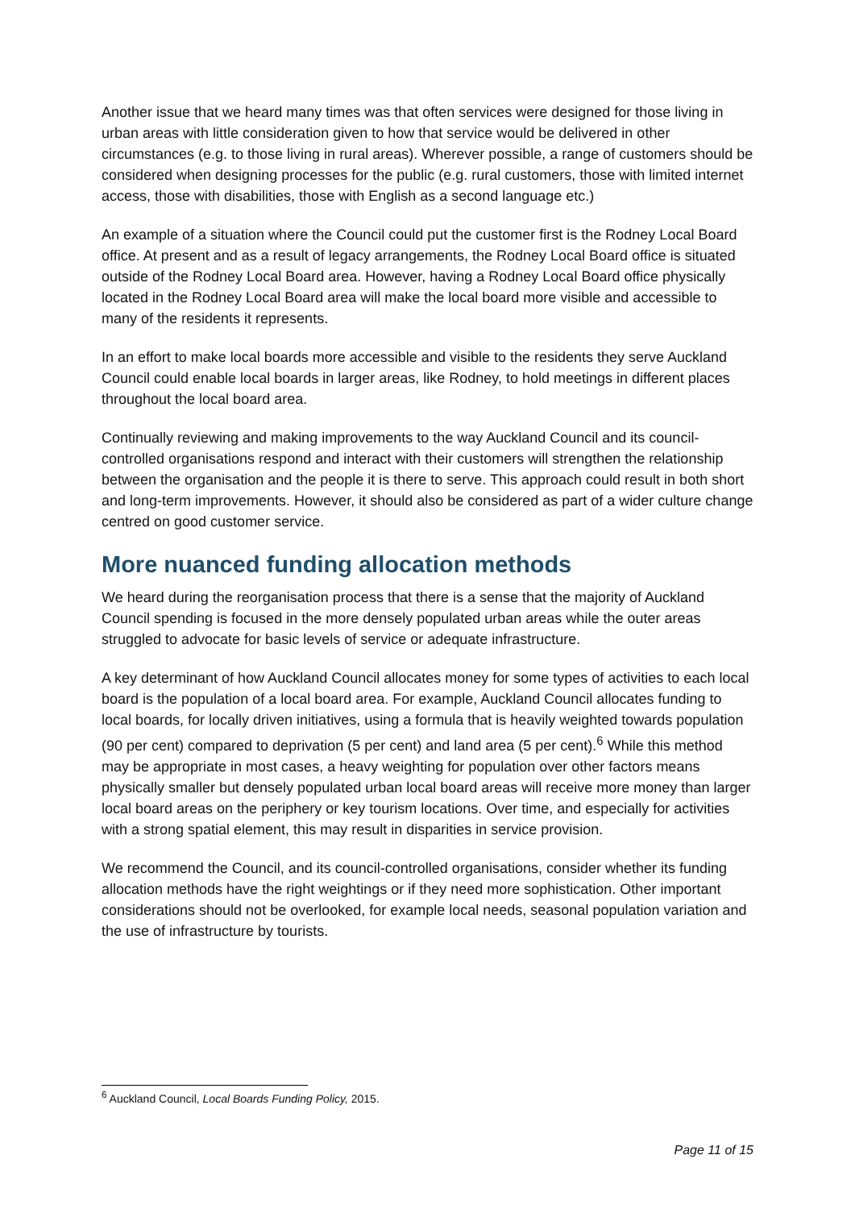Another issue that we heard many times was that often services were designed for those living in urban areas with little consideration given to how that service would be delivered in other circumstances (e.g. to those living in rural areas). Wherever possible, a range of customers should be considered when designing processes for the public (e.g. rural customers, those with limited internet access, those with disabilities, those with English as a second language etc.)
An example of a situation where the Council could put the customer first is the Rodney Local Board office. At present and as a result of legacy arrangements, the Rodney Local Board office is situated outside of the Rodney Local Board area. However, having a Rodney Local Board office physically located in the Rodney Local Board area will make the local board more visible and accessible to many of the residents it represents.
In an effort to make local boards more accessible and visible to the residents they serve Auckland Council could enable local boards in larger areas, like Rodney, to hold meetings in different places throughout the local board area.
Continually reviewing and making improvements to the way Auckland Council and its council-controlled organisations respond and interact with their customers will strengthen the relationship between the organisation and the people it is there to serve. This approach could result in both short and long-term improvements. However, it should also be considered as part of a wider culture change centred on good customer service.
More nuanced funding allocation methods
We heard during the reorganisation process that there is a sense that the majority of Auckland Council spending is focused in the more densely populated urban areas while the outer areas struggled to advocate for basic levels of service or adequate infrastructure.
A key determinant of how Auckland Council allocates money for some types of activities to each local board is the population of a local board area. For example, Auckland Council allocates funding to local boards, for locally driven initiatives, using a formula that is heavily weighted towards population (90 per cent) compared to deprivation (5 per cent) and land area (5 per cent).<sup>6</sup> While this method may be appropriate in most cases, a heavy weighting for population over other factors means physically smaller but densely populated urban local board areas will receive more money than larger local board areas on the periphery or key tourism locations. Over time, and especially for activities with a strong spatial element, this may result in disparities in service provision.
We recommend the Council, and its council-controlled organisations, consider whether its funding allocation methods have the right weightings or if they need more sophistication. Other important considerations should not be overlooked, for example local needs, seasonal population variation and the use of infrastructure by tourists.
<sup>6</sup> Auckland Council, Local Boards Funding Policy, 2015.
Page 11 of 15